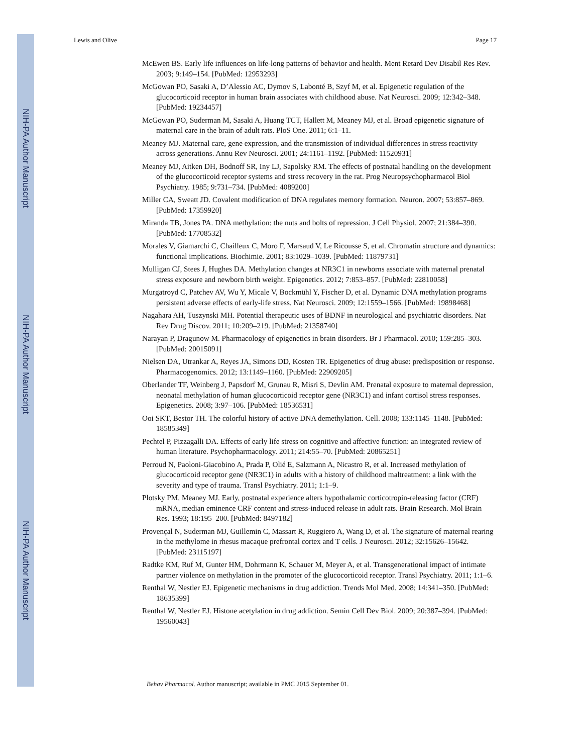NIH-PA Author Manuscript
NIH-PA Author Manuscript
NIH-PA Author Manuscript
Lewis and Olive Page 17
McEwen BS. Early life influences on life-long patterns of behavior and health. Ment Retard Dev Disabil Res Rev. 2003; 9:149–154. [PubMed: 12953293]
McGowan PO, Sasaki A, D’Alessio AC, Dymov S, Labonté B, Szyf M, et al. Epigenetic regulation of the glucocorticoid receptor in human brain associates with childhood abuse. Nat Neurosci. 2009; 12:342–348. [PubMed: 19234457]
McGowan PO, Suderman M, Sasaki A, Huang TCT, Hallett M, Meaney MJ, et al. Broad epigenetic signature of maternal care in the brain of adult rats. PloS One. 2011; 6:1–11.
Meaney MJ. Maternal care, gene expression, and the transmission of individual differences in stress reactivity across generations. Annu Rev Neurosci. 2001; 24:1161–1192. [PubMed: 11520931]
Meaney MJ, Aitken DH, Bodnoff SR, Iny LJ, Sapolsky RM. The effects of postnatal handling on the development of the glucocorticoid receptor systems and stress recovery in the rat. Prog Neuropsychopharmacol Biol Psychiatry. 1985; 9:731–734. [PubMed: 4089200]
Miller CA, Sweatt JD. Covalent modification of DNA regulates memory formation. Neuron. 2007; 53:857–869. [PubMed: 17359920]
Miranda TB, Jones PA. DNA methylation: the nuts and bolts of repression. J Cell Physiol. 2007; 21:384–390. [PubMed: 17708532]
Morales V, Giamarchi C, Chailleux C, Moro F, Marsaud V, Le Ricousse S, et al. Chromatin structure and dynamics: functional implications. Biochimie. 2001; 83:1029–1039. [PubMed: 11879731]
Mulligan CJ, Stees J, Hughes DA. Methylation changes at NR3C1 in newborns associate with maternal prenatal stress exposure and newborn birth weight. Epigenetics. 2012; 7:853–857. [PubMed: 22810058]
Murgatroyd C, Patchev AV, Wu Y, Micale V, Bockmühl Y, Fischer D, et al. Dynamic DNA methylation programs persistent adverse effects of early-life stress. Nat Neurosci. 2009; 12:1559–1566. [PubMed: 19898468]
Nagahara AH, Tuszynski MH. Potential therapeutic uses of BDNF in neurological and psychiatric disorders. Nat Rev Drug Discov. 2011; 10:209–219. [PubMed: 21358740]
Narayan P, Dragunow M. Pharmacology of epigenetics in brain disorders. Br J Pharmacol. 2010; 159:285–303. [PubMed: 20015091]
Nielsen DA, Utrankar A, Reyes JA, Simons DD, Kosten TR. Epigenetics of drug abuse: predisposition or response. Pharmacogenomics. 2012; 13:1149–1160. [PubMed: 22909205]
Oberlander TF, Weinberg J, Papsdorf M, Grunau R, Misri S, Devlin AM. Prenatal exposure to maternal depression, neonatal methylation of human glucocorticoid receptor gene (NR3C1) and infant cortisol stress responses. Epigenetics. 2008; 3:97–106. [PubMed: 18536531]
Ooi SKT, Bestor TH. The colorful history of active DNA demethylation. Cell. 2008; 133:1145–1148. [PubMed: 18585349]
Pechtel P, Pizzagalli DA. Effects of early life stress on cognitive and affective function: an integrated review of human literature. Psychopharmacology. 2011; 214:55–70. [PubMed: 20865251]
Perroud N, Paoloni-Giacobino A, Prada P, Olié E, Salzmann A, Nicastro R, et al. Increased methylation of glucocorticoid receptor gene (NR3C1) in adults with a history of childhood maltreatment: a link with the severity and type of trauma. Transl Psychiatry. 2011; 1:1–9.
Plotsky PM, Meaney MJ. Early, postnatal experience alters hypothalamic corticotropin-releasing factor (CRF) mRNA, median eminence CRF content and stress-induced release in adult rats. Brain Research. Mol Brain Res. 1993; 18:195–200. [PubMed: 8497182]
Provençal N, Suderman MJ, Guillemin C, Massart R, Ruggiero A, Wang D, et al. The signature of maternal rearing in the methylome in rhesus macaque prefrontal cortex and T cells. J Neurosci. 2012; 32:15626–15642. [PubMed: 23115197]
Radtke KM, Ruf M, Gunter HM, Dohrmann K, Schauer M, Meyer A, et al. Transgenerational impact of intimate partner violence on methylation in the promoter of the glucocorticoid receptor. Transl Psychiatry. 2011; 1:1–6.
Renthal W, Nestler EJ. Epigenetic mechanisms in drug addiction. Trends Mol Med. 2008; 14:341–350. [PubMed: 18635399]
Renthal W, Nestler EJ. Histone acetylation in drug addiction. Semin Cell Dev Biol. 2009; 20:387–394. [PubMed: 19560043]
Behav Pharmacol. Author manuscript; available in PMC 2015 September 01.